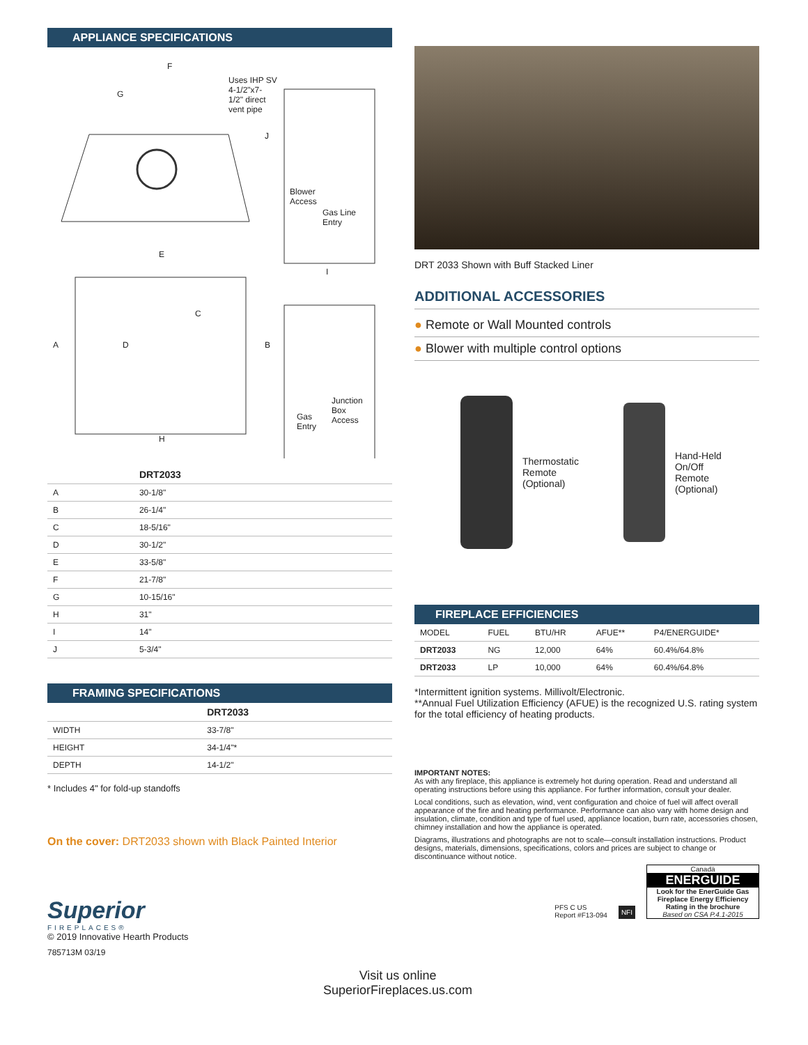APPLIANCE SPECIFICATIONS
Uses IHP SV
4-1/2"x7-
1/2" direct
vent pipe
Blower
Access
Gas Line
Entry
Junction
Box
Access
Gas
Entry
F
G
E
I
A D
C
B
H
J
| | DRT2033 |
| --- | --- |
| A | 30-1/8" |
| B | 26-1/4" |
| C | 18-5/16" |
| D | 30-1/2" |
| E | 33-5/8" |
| F | 21-7/8" |
| G | 10-15/16" |
| H | 31" |
| I | 14" |
| J | 5-3/4" |
FRAMING SPECIFICATIONS
| | DRT2033 |
| --- | --- |
| WIDTH | 33-7/8" |
| HEIGHT | 34-1/4"* |
| DEPTH | 14-1/2" |
* Includes 4" for fold-up standoffs
On the cover: DRT2033 shown with Black Painted Interior
Superior
FIREPLACES®
© 2019 Innovative Hearth Products
785713M 03/19
DRT 2033 Shown with Buff Stacked Liner
ADDITIONAL ACCESSORIES
● Remote or Wall Mounted controls
● Blower with multiple control options
Thermostatic
Remote
(Optional)
Hand-Held
On/Off
Remote
(Optional)
FIREPLACE EFFICIENCIES
| MODEL | FUEL | BTU/HR | AFUE** | P4/ENERGUIDE* |
| DRT2033 | NG | 12,000 | 64% | 60.4%/64.8% |
| DRT2033 | LP | 10,000 | 64% | 60.4%/64.8% |
*Intermittent ignition systems. Millivolt/Electronic.
**Annual Fuel Utilization Efficiency (AFUE) is the recognized U.S. rating system for the total efficiency of heating products.
IMPORTANT NOTES:
As with any fireplace, this appliance is extremely hot during operation. Read and understand all operating instructions before using this appliance. For further information, consult your dealer.
Local conditions, such as elevation, wind, vent configuration and choice of fuel will affect overall appearance of the fire and heating performance. Performance can also vary with home design and insulation, climate, condition and type of fuel used, appliance location, burn rate, accessories chosen, chimney installation and how the appliance is operated.
Diagrams, illustrations and photographs are not to scale—consult installation instructions. Product designs, materials, dimensions, specifications, colors and prices are subject to change or discontinuance without notice.
PFS C US
Report #F13-094
NFI
Canadä
ENERGUIDE
Look for the EnerGuide Gas Fireplace Energy Efficiency Rating in the brochure
Based on CSA P.4.1-2015
Visit us online
SuperiorFireplaces.us.com